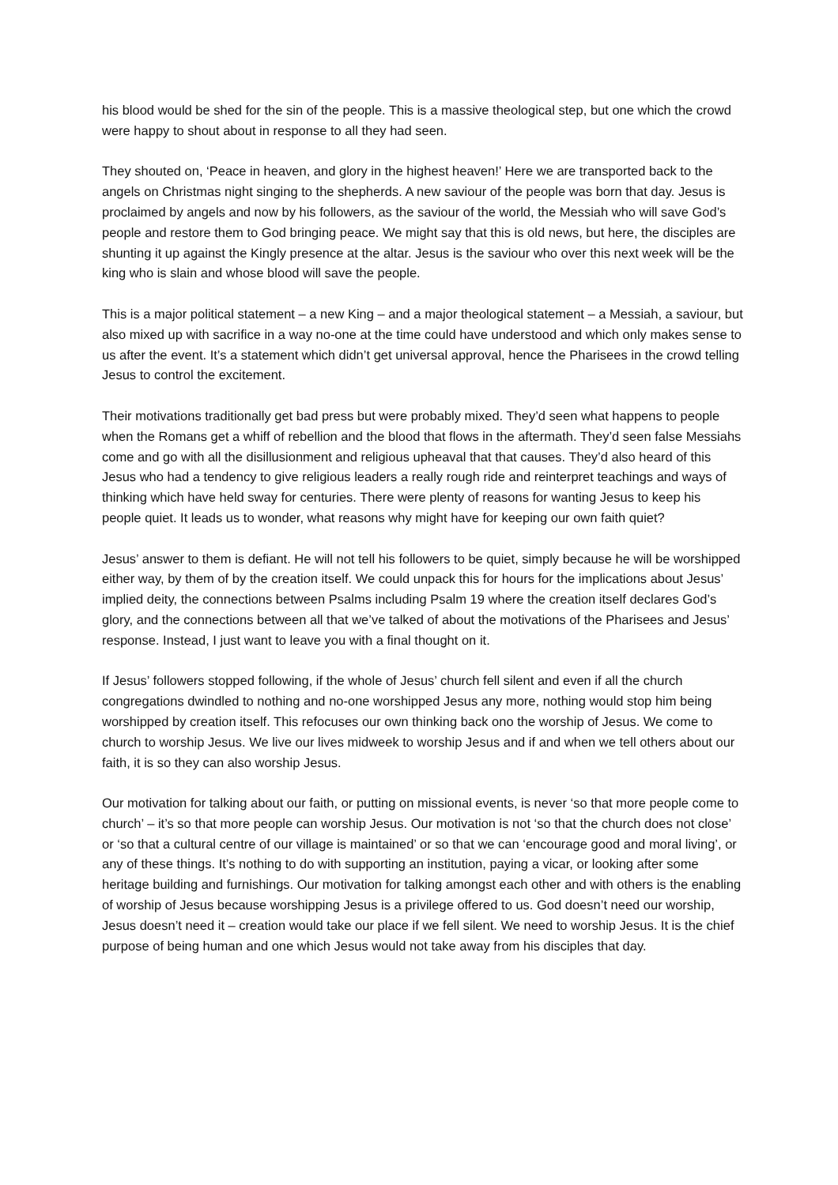his blood would be shed for the sin of the people. This is a massive theological step, but one which the crowd were happy to shout about in response to all they had seen.
They shouted on, ‘Peace in heaven, and glory in the highest heaven!’ Here we are transported back to the angels on Christmas night singing to the shepherds. A new saviour of the people was born that day. Jesus is proclaimed by angels and now by his followers, as the saviour of the world, the Messiah who will save God’s people and restore them to God bringing peace. We might say that this is old news, but here, the disciples are shunting it up against the Kingly presence at the altar. Jesus is the saviour who over this next week will be the king who is slain and whose blood will save the people.
This is a major political statement – a new King – and a major theological statement – a Messiah, a saviour, but also mixed up with sacrifice in a way no-one at the time could have understood and which only makes sense to us after the event. It’s a statement which didn’t get universal approval, hence the Pharisees in the crowd telling Jesus to control the excitement.
Their motivations traditionally get bad press but were probably mixed. They’d seen what happens to people when the Romans get a whiff of rebellion and the blood that flows in the aftermath. They’d seen false Messiahs come and go with all the disillusionment and religious upheaval that that causes. They’d also heard of this Jesus who had a tendency to give religious leaders a really rough ride and reinterpret teachings and ways of thinking which have held sway for centuries. There were plenty of reasons for wanting Jesus to keep his people quiet. It leads us to wonder, what reasons why might have for keeping our own faith quiet?
Jesus’ answer to them is defiant. He will not tell his followers to be quiet, simply because he will be worshipped either way, by them of by the creation itself. We could unpack this for hours for the implications about Jesus’ implied deity, the connections between Psalms including Psalm 19 where the creation itself declares God’s glory, and the connections between all that we’ve talked of about the motivations of the Pharisees and Jesus’ response. Instead, I just want to leave you with a final thought on it.
If Jesus’ followers stopped following, if the whole of Jesus’ church fell silent and even if all the church congregations dwindled to nothing and no-one worshipped Jesus any more, nothing would stop him being worshipped by creation itself. This refocuses our own thinking back ono the worship of Jesus. We come to church to worship Jesus. We live our lives midweek to worship Jesus and if and when we tell others about our faith, it is so they can also worship Jesus.
Our motivation for talking about our faith, or putting on missional events, is never ‘so that more people come to church’ – it’s so that more people can worship Jesus. Our motivation is not ‘so that the church does not close’ or ‘so that a cultural centre of our village is maintained’ or so that we can ‘encourage good and moral living’, or any of these things. It’s nothing to do with supporting an institution, paying a vicar, or looking after some heritage building and furnishings. Our motivation for talking amongst each other and with others is the enabling of worship of Jesus because worshipping Jesus is a privilege offered to us. God doesn’t need our worship, Jesus doesn’t need it – creation would take our place if we fell silent. We need to worship Jesus. It is the chief purpose of being human and one which Jesus would not take away from his disciples that day.